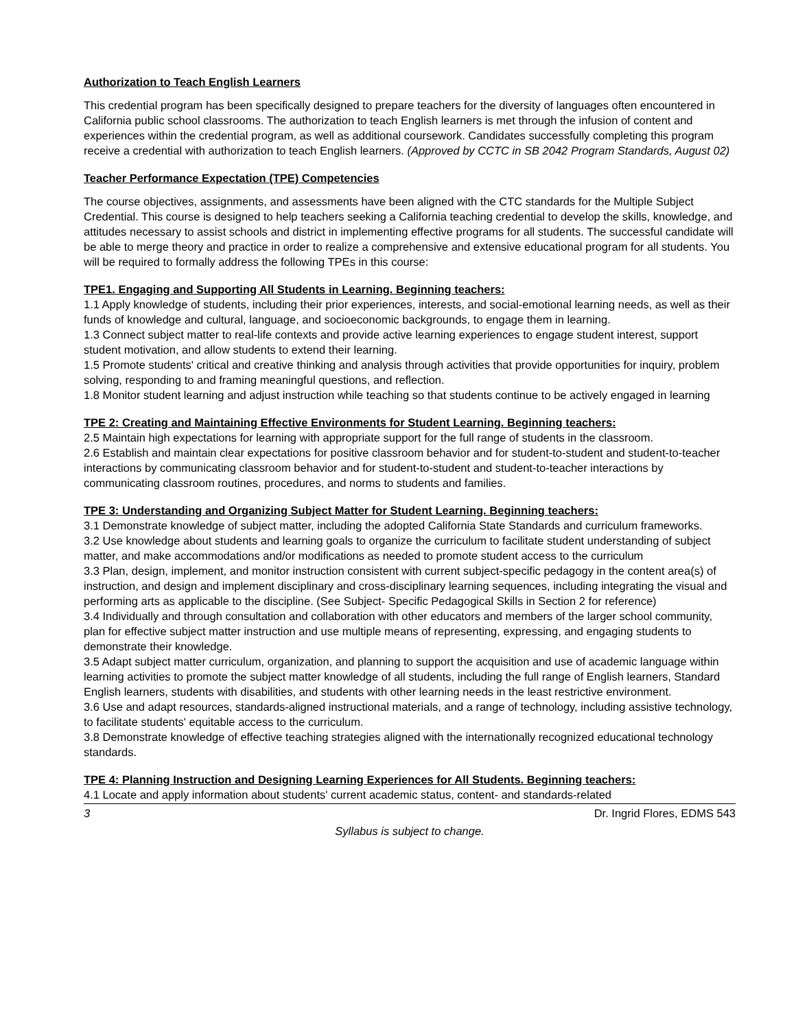Authorization to Teach English Learners
This credential program has been specifically designed to prepare teachers for the diversity of languages often encountered in California public school classrooms. The authorization to teach English learners is met through the infusion of content and experiences within the credential program, as well as additional coursework. Candidates successfully completing this program receive a credential with authorization to teach English learners. (Approved by CCTC in SB 2042 Program Standards, August 02)
Teacher Performance Expectation (TPE) Competencies
The course objectives, assignments, and assessments have been aligned with the CTC standards for the Multiple Subject Credential. This course is designed to help teachers seeking a California teaching credential to develop the skills, knowledge, and attitudes necessary to assist schools and district in implementing effective programs for all students. The successful candidate will be able to merge theory and practice in order to realize a comprehensive and extensive educational program for all students. You will be required to formally address the following TPEs in this course:
TPE1. Engaging and Supporting All Students in Learning. Beginning teachers:
1.1 Apply knowledge of students, including their prior experiences, interests, and social-emotional learning needs, as well as their funds of knowledge and cultural, language, and socioeconomic backgrounds, to engage them in learning.
1.3 Connect subject matter to real-life contexts and provide active learning experiences to engage student interest, support student motivation, and allow students to extend their learning.
1.5 Promote students' critical and creative thinking and analysis through activities that provide opportunities for inquiry, problem solving, responding to and framing meaningful questions, and reflection.
1.8 Monitor student learning and adjust instruction while teaching so that students continue to be actively engaged in learning
TPE 2: Creating and Maintaining Effective Environments for Student Learning. Beginning teachers:
2.5 Maintain high expectations for learning with appropriate support for the full range of students in the classroom.
2.6 Establish and maintain clear expectations for positive classroom behavior and for student-to-student and student-to-teacher interactions by communicating classroom behavior and for student-to-student and student-to-teacher interactions by communicating classroom routines, procedures, and norms to students and families.
TPE 3: Understanding and Organizing Subject Matter for Student Learning. Beginning teachers:
3.1 Demonstrate knowledge of subject matter, including the adopted California State Standards and curriculum frameworks.
3.2 Use knowledge about students and learning goals to organize the curriculum to facilitate student understanding of subject matter, and make accommodations and/or modifications as needed to promote student access to the curriculum
3.3 Plan, design, implement, and monitor instruction consistent with current subject-specific pedagogy in the content area(s) of instruction, and design and implement disciplinary and cross-disciplinary learning sequences, including integrating the visual and performing arts as applicable to the discipline. (See Subject- Specific Pedagogical Skills in Section 2 for reference)
3.4 Individually and through consultation and collaboration with other educators and members of the larger school community, plan for effective subject matter instruction and use multiple means of representing, expressing, and engaging students to demonstrate their knowledge.
3.5 Adapt subject matter curriculum, organization, and planning to support the acquisition and use of academic language within learning activities to promote the subject matter knowledge of all students, including the full range of English learners, Standard English learners, students with disabilities, and students with other learning needs in the least restrictive environment.
3.6 Use and adapt resources, standards-aligned instructional materials, and a range of technology, including assistive technology, to facilitate students' equitable access to the curriculum.
3.8 Demonstrate knowledge of effective teaching strategies aligned with the internationally recognized educational technology standards.
TPE 4: Planning Instruction and Designing Learning Experiences for All Students. Beginning teachers:
4.1 Locate and apply information about students' current academic status, content- and standards-related
3 Dr. Ingrid Flores, EDMS 543
Syllabus is subject to change.